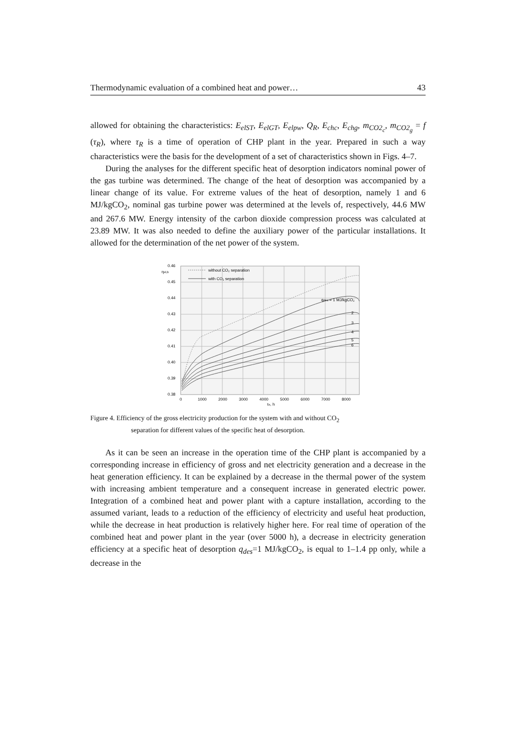Thermodynamic evaluation of a combined heat and power… 43
allowed for obtaining the characteristics: E<sub>elST</sub>, E<sub>elGT</sub>, E<sub>elpw</sub>, Q<sub>R</sub>, E<sub>chc</sub>, E<sub>chg</sub>, m<sub>CO2<sub>c</sub></sub>, m<sub>CO2<sub>g</sub></sub> = f (τ<sub>R</sub>), where τ<sub>R</sub> is a time of operation of CHP plant in the year. Prepared in such a way characteristics were the basis for the development of a set of characteristics shown in Figs. 4–7.
During the analyses for the different specific heat of desorption indicators nominal power of the gas turbine was determined. The change of the heat of desorption was accompanied by a linear change of its value. For extreme values of the heat of desorption, namely 1 and 6 MJ/kgCO<sub>2</sub>, nominal gas turbine power was determined at the levels of, respectively, 44.6 MW and 267.6 MW. Energy intensity of the carbon dioxide compression process was calculated at 23.89 MW. It was also needed to define the auxiliary power of the particular installations. It allowed for the determination of the net power of the system.
0.46
0.45
0.44
0.43
0.42
0.41
0.40
0.39
0.38
ηel,b
0
1000
2000
3000
4000
5000
6000
7000
8000
τe, h
without CO₂ separation
with CO₂ separation
qdes = 1 MJ/kgCO₂
2
3
4
5
6
Figure 4. Efficiency of the gross electricity production for the system with and without CO<sub>2</sub>
separation for different values of the specific heat of desorption.
As it can be seen an increase in the operation time of the CHP plant is accompanied by a corresponding increase in efficiency of gross and net electricity generation and a decrease in the heat generation efficiency. It can be explained by a decrease in the thermal power of the system with increasing ambient temperature and a consequent increase in generated electric power. Integration of a combined heat and power plant with a capture installation, according to the assumed variant, leads to a reduction of the efficiency of electricity and useful heat production, while the decrease in heat production is relatively higher here. For real time of operation of the combined heat and power plant in the year (over 5000 h), a decrease in electricity generation efficiency at a specific heat of desorption q<sub>des</sub>=1 MJ/kgCO<sub>2</sub>, is equal to 1–1.4 pp only, while a decrease in the